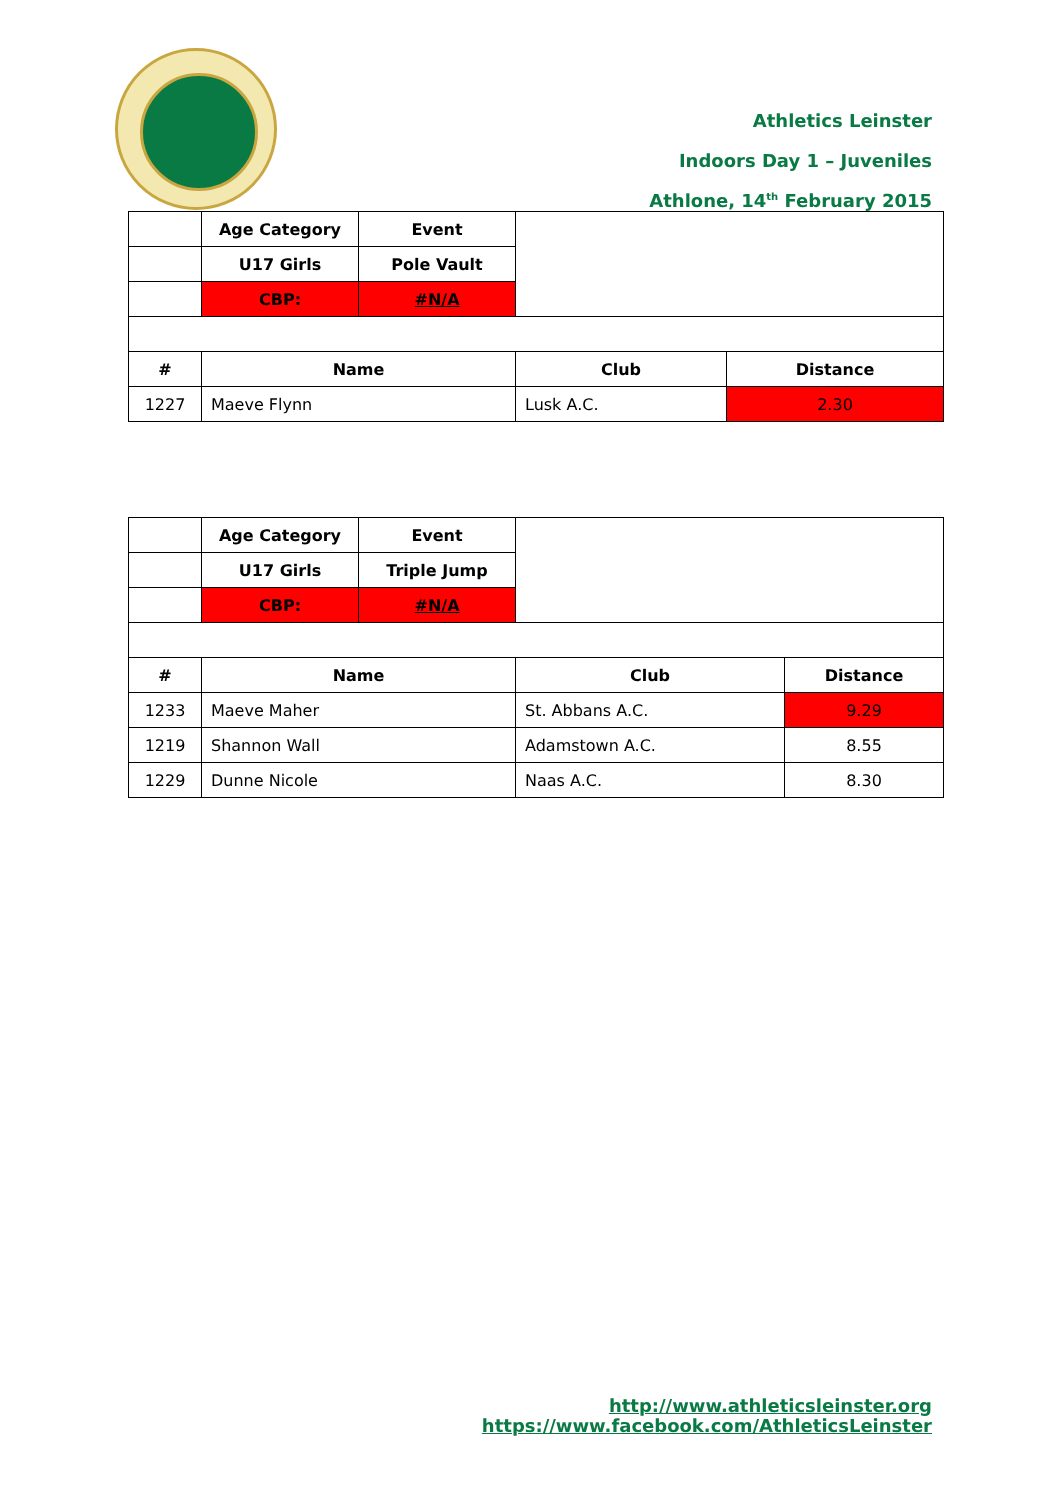Athletics Leinster
Indoors Day 1 – Juveniles
Athlone, 14<sup>th</sup> February 2015
| | Age Category | Event | | |
| | U17 Girls | Pole Vault | | |
| | CBP: | #N/A | | |
| # | Name | | Club | Distance |
| 1227 | Maeve Flynn | | Lusk A.C. | 2.30 |
| | Age Category | Event | | |
| | U17 Girls | Triple Jump | | |
| | CBP: | #N/A | | |
| # | Name | | Club | Distance |
| 1233 | Maeve Maher | | St. Abbans A.C. | 9.29 |
| 1219 | Shannon Wall | | Adamstown A.C. | 8.55 |
| 1229 | Dunne Nicole | | Naas A.C. | 8.30 |
http://www.athleticsleinster.org
https://www.facebook.com/AthleticsLeinster